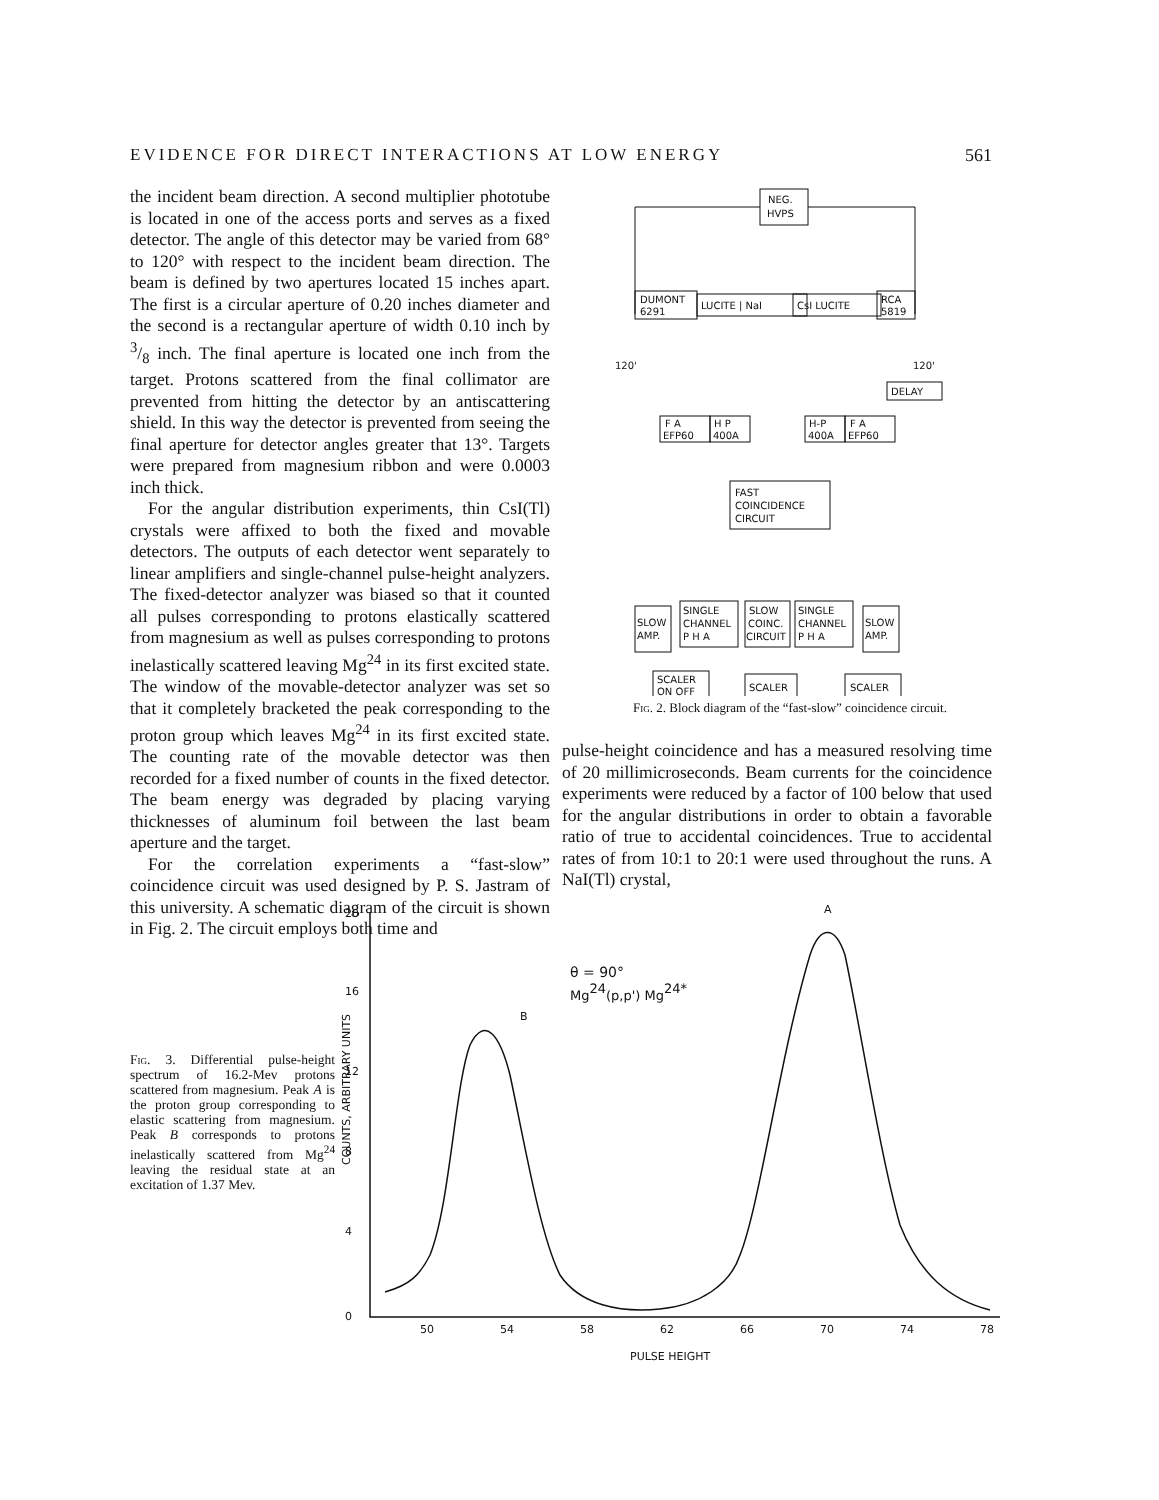EVIDENCE FOR DIRECT INTERACTIONS AT LOW ENERGY 561
the incident beam direction. A second multiplier phototube is located in one of the access ports and serves as a fixed detector. The angle of this detector may be varied from 68° to 120° with respect to the incident beam direction. The beam is defined by two apertures located 15 inches apart. The first is a circular aperture of 0.20 inches diameter and the second is a rectangular aperture of width 0.10 inch by 3/8 inch. The final aperture is located one inch from the target. Protons scattered from the final collimator are prevented from hitting the detector by an antiscattering shield. In this way the detector is prevented from seeing the final aperture for detector angles greater that 13°. Targets were prepared from magnesium ribbon and were 0.0003 inch thick.
For the angular distribution experiments, thin CsI(Tl) crystals were affixed to both the fixed and movable detectors. The outputs of each detector went separately to linear amplifiers and single-channel pulse-height analyzers. The fixed-detector analyzer was biased so that it counted all pulses corresponding to protons elastically scattered from magnesium as well as pulses corresponding to protons inelastically scattered leaving Mg<sup>24</sup> in its first excited state. The window of the movable-detector analyzer was set so that it completely bracketed the peak corresponding to the proton group which leaves Mg<sup>24</sup> in its first excited state. The counting rate of the movable detector was then recorded for a fixed number of counts in the fixed detector. The beam energy was degraded by placing varying thicknesses of aluminum foil between the last beam aperture and the target.
For the correlation experiments a “fast-slow” coincidence circuit was used designed by P. S. Jastram of this university. A schematic diagram of the circuit is shown in Fig. 2. The circuit employs both time and
NEG.
HVPS
DUMONT
6291
LUCITE | NaI
CsI LUCITE
RCA
5819
120'
120'
DELAY
F A
EFP60
H P
400A
H-P
400A
F A
EFP60
FAST
COINCIDENCE
CIRCUIT
SLOW
AMP.
SINGLE
CHANNEL
P H A
SLOW
COINC.
CIRCUIT
SINGLE
CHANNEL
P H A
SLOW
AMP.
SCALER
ON OFF
SCALER
SCALER
Fig. 2. Block diagram of the “fast-slow” coincidence circuit.
pulse-height coincidence and has a measured resolving time of 20 millimicroseconds. Beam currents for the coincidence experiments were reduced by a factor of 100 below that used for the angular distributions in order to obtain a favorable ratio of true to accidental coincidences. True to accidental rates of from 10:1 to 20:1 were used throughout the runs. A NaI(Tl) crystal,
Fig. 3. Differential pulse-height spectrum of 16.2-Mev protons scattered from magnesium. Peak A is the proton group corresponding to elastic scattering from magnesium. Peak B corresponds to protons inelastically scattered from Mg<sup>24</sup> leaving the residual state at an excitation of 1.37 Mev.
COUNTS, ARBITRARY UNITS
20
16
12
8
4
0
50
54
58
62
66
70
74
78
PULSE HEIGHT
B
A
θ = 90°
Mg24(p,p') Mg24*